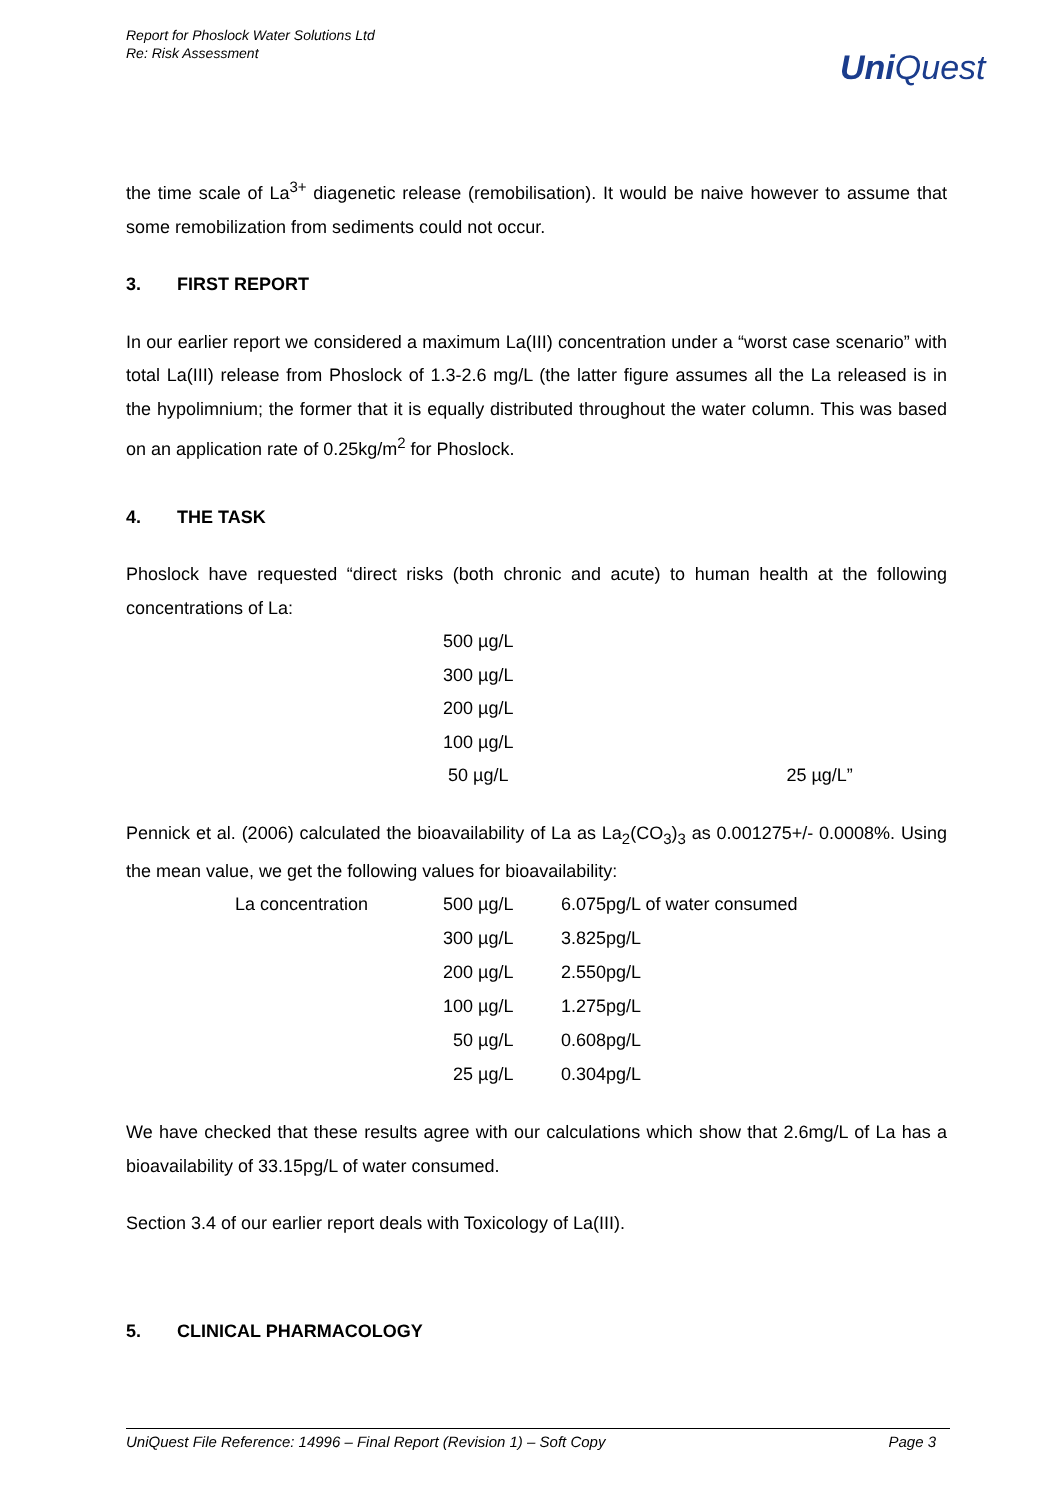Report for Phoslock Water Solutions Ltd
Re: Risk Assessment
UniQuest
the time scale of La<sup>3+</sup> diagenetic release (remobilisation). It would be naive however to assume that some remobilization from sediments could not occur.
3. FIRST REPORT
In our earlier report we considered a maximum La(III) concentration under a “worst case scenario” with total La(III) release from Phoslock of 1.3-2.6 mg/L (the latter figure assumes all the La released is in the hypolimnium; the former that it is equally distributed throughout the water column. This was based on an application rate of 0.25kg/m<sup>2</sup> for Phoslock.
4. THE TASK
Phoslock have requested “direct risks (both chronic and acute) to human health at the following concentrations of La:
500 µg/L
300 µg/L
200 µg/L
100 µg/L
50 µg/L 25 µg/L”
Pennick et al. (2006) calculated the bioavailability of La as La<sub>2</sub>(CO<sub>3</sub>)<sub>3</sub> as 0.001275+/- 0.0008%. Using the mean value, we get the following values for bioavailability:
| La concentration | 500 µg/L | 6.075pg/L of water consumed |
| | 300 µg/L | 3.825pg/L |
| | 200 µg/L | 2.550pg/L |
| | 100 µg/L | 1.275pg/L |
| | 50 µg/L | 0.608pg/L |
| | 25 µg/L | 0.304pg/L |
We have checked that these results agree with our calculations which show that 2.6mg/L of La has a bioavailability of 33.15pg/L of water consumed.
Section 3.4 of our earlier report deals with Toxicology of La(III).
5. CLINICAL PHARMACOLOGY
UniQuest File Reference: 14996 – Final Report (Revision 1) – Soft Copy Page 3